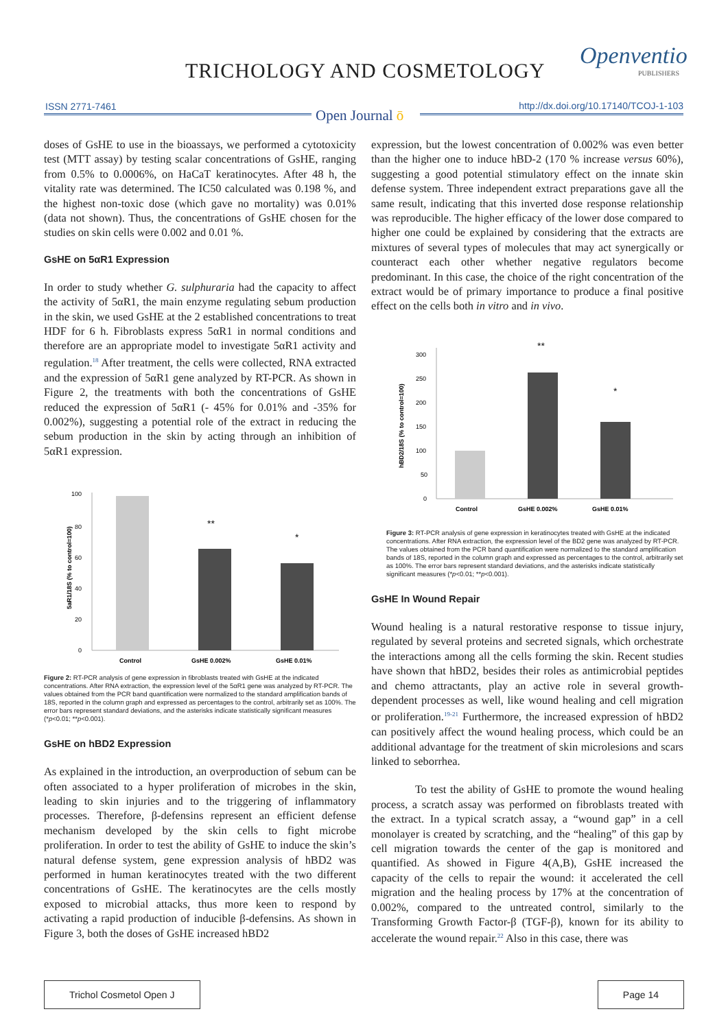TRICHOLOGY AND COSMETOLOGY
Openventio
PUBLISHERS
ISSN 2771-7461
Open Journal ō
http://dx.doi.org/10.17140/TCOJ-1-103
doses of GsHE to use in the bioassays, we performed a cytotoxicity test (MTT assay) by testing scalar concentrations of GsHE, ranging from 0.5% to 0.0006%, on HaCaT keratinocytes. After 48 h, the vitality rate was determined. The IC50 calculated was 0.198 %, and the highest non-toxic dose (which gave no mortality) was 0.01% (data not shown). Thus, the concentrations of GsHE chosen for the studies on skin cells were 0.002 and 0.01 %.
GsHE on 5αR1 Expression
In order to study whether G. sulphuraria had the capacity to affect the activity of 5αR1, the main enzyme regulating sebum production in the skin, we used GsHE at the 2 established concentrations to treat HDF for 6 h. Fibroblasts express 5αR1 in normal conditions and therefore are an appropriate model to investigate 5αR1 activity and regulation.<sup>18</sup> After treatment, the cells were collected, RNA extracted and the expression of 5αR1 gene analyzed by RT-PCR. As shown in Figure 2, the treatments with both the concentrations of GsHE reduced the expression of 5αR1 (- 45% for 0.01% and -35% for 0.002%), suggesting a potential role of the extract in reducing the sebum production in the skin by acting through an inhibition of 5αR1 expression.
100
80
60
40
20
0
5aR1/18S (% to control=100)
**
*
Control
GsHE 0.002%
GsHE 0.01%
Figure 2: RT-PCR analysis of gene expression in fibroblasts treated with GsHE at the indicated concentrations. After RNA extraction, the expression level of the 5αR1 gene was analyzed by RT-PCR. The values obtained from the PCR band quantification were normalized to the standard amplification bands of 18S, reported in the column graph and expressed as percentages to the control, arbitrarily set as 100%. The error bars represent standard deviations, and the asterisks indicate statistically significant measures (*p<0.01; **p<0.001).
GsHE on hBD2 Expression
As explained in the introduction, an overproduction of sebum can be often associated to a hyper proliferation of microbes in the skin, leading to skin injuries and to the triggering of inflammatory processes. Therefore, β-defensins represent an efficient defense mechanism developed by the skin cells to fight microbe proliferation. In order to test the ability of GsHE to induce the skin’s natural defense system, gene expression analysis of hBD2 was performed in human keratinocytes treated with the two different concentrations of GsHE. The keratinocytes are the cells mostly exposed to microbial attacks, thus more keen to respond by activating a rapid production of inducible β-defensins. As shown in Figure 3, both the doses of GsHE increased hBD2
expression, but the lowest concentration of 0.002% was even better than the higher one to induce hBD-2 (170 % increase versus 60%), suggesting a good potential stimulatory effect on the innate skin defense system. Three independent extract preparations gave all the same result, indicating that this inverted dose response relationship was reproducible. The higher efficacy of the lower dose compared to higher one could be explained by considering that the extracts are mixtures of several types of molecules that may act synergically or counteract each other whether negative regulators become predominant. In this case, the choice of the right concentration of the extract would be of primary importance to produce a final positive effect on the cells both in vitro and in vivo.
300
250
200
150
100
50
0
hBD2/18S (% to control=100)
**
*
Control
GsHE 0.002%
GsHE 0.01%
Figure 3: RT-PCR analysis of gene expression in keratinocytes treated with GsHE at the indicated concentrations. After RNA extraction, the expression level of the BD2 gene was analyzed by RT-PCR. The values obtained from the PCR band quantification were normalized to the standard amplification bands of 18S, reported in the column graph and expressed as percentages to the control, arbitrarily set as 100%. The error bars represent standard deviations, and the asterisks indicate statistically significant measures (*p<0.01; **p<0.001).
GsHE In Wound Repair
Wound healing is a natural restorative response to tissue injury, regulated by several proteins and secreted signals, which orchestrate the interactions among all the cells forming the skin. Recent studies have shown that hBD2, besides their roles as antimicrobial peptides and chemo attractants, play an active role in several growth-dependent processes as well, like wound healing and cell migration or proliferation.<sup>19-21</sup> Furthermore, the increased expression of hBD2 can positively affect the wound healing process, which could be an additional advantage for the treatment of skin microlesions and scars linked to seborrhea.
To test the ability of GsHE to promote the wound healing process, a scratch assay was performed on fibroblasts treated with the extract. In a typical scratch assay, a “wound gap” in a cell monolayer is created by scratching, and the “healing” of this gap by cell migration towards the center of the gap is monitored and quantified. As showed in Figure 4(A,B), GsHE increased the capacity of the cells to repair the wound: it accelerated the cell migration and the healing process by 17% at the concentration of 0.002%, compared to the untreated control, similarly to the Transforming Growth Factor-β (TGF-β), known for its ability to accelerate the wound repair.<sup>22</sup> Also in this case, there was
Trichol Cosmetol Open J Page 14